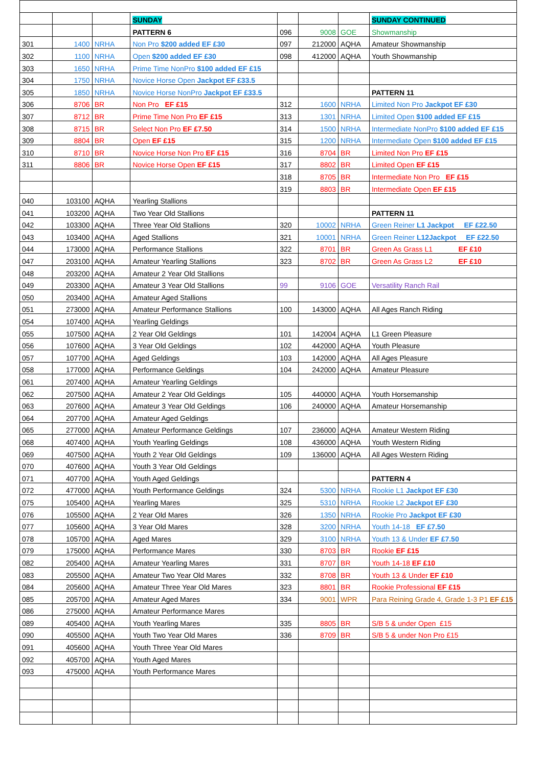| | | | SUNDAY | | | | SUNDAY CONTINUED |
| | | | PATTERN 6 | 096 | 9008 | GOE | Showmanship |
| 301 | 1400 | NRHA | Non Pro $200 added EF £30 | 097 | 212000 | AQHA | Amateur Showmanship |
| 302 | 1100 | NRHA | Open $200 added EF £30 | 098 | 412000 | AQHA | Youth Showmanship |
| 303 | 1650 | NRHA | Prime Time NonPro $100 added EF £15 | | | | |
| 304 | 1750 | NRHA | Novice Horse Open Jackpot EF £33.5 | | | | |
| 305 | 1850 | NRHA | Novice Horse NonPro Jackpot EF £33.5 | | | | PATTERN 11 |
| 306 | 8706 | BR | Non Pro EF £15 | 312 | 1600 | NRHA | Limited Non Pro Jackpot EF £30 |
| 307 | 8712 | BR | Prime Time Non Pro EF £15 | 313 | 1301 | NRHA | Limited Open $100 added EF £15 |
| 308 | 8715 | BR | Select Non Pro EF £7.50 | 314 | 1500 | NRHA | Intermediate NonPro $100 added EF £15 |
| 309 | 8804 | BR | Open EF £15 | 315 | 1200 | NRHA | Intermediate Open $100 added EF £15 |
| 310 | 8710 | BR | Novice Horse Non Pro EF £15 | 316 | 8704 | BR | Limited Non Pro EF £15 |
| 311 | 8806 | BR | Novice Horse Open EF £15 | 317 | 8802 | BR | Limited Open EF £15 |
| | | | | 318 | 8705 | BR | Intermediate Non Pro EF £15 |
| | | | | 319 | 8803 | BR | Intermediate Open EF £15 |
| 040 | 103100 | AQHA | Yearling Stallions | | | | |
| 041 | 103200 | AQHA | Two Year Old Stallions | | | | PATTERN 11 |
| 042 | 103300 | AQHA | Three Year Old Stallions | 320 | 10002 | NRHA | Green Reiner L1 Jackpot EF £22.50 |
| 043 | 103400 | AQHA | Aged Stallions | 321 | 10001 | NRHA | Green Reiner L12Jackpot EF £22.50 |
| 044 | 173000 | AQHA | Performance Stallions | 322 | 8701 | BR | Green As Grass L1 EF £10 |
| 047 | 203100 | AQHA | Amateur Yearling Stallions | 323 | 8702 | BR | Green As Grass L2 EF £10 |
| 048 | 203200 | AQHA | Amateur 2 Year Old Stallions | | | | |
| 049 | 203300 | AQHA | Amateur 3 Year Old Stallions | 99 | 9106 | GOE | Versatility Ranch Rail |
| 050 | 203400 | AQHA | Amateur Aged Stallions | | | | |
| 051 | 273000 | AQHA | Amateur Performance Stallions | 100 | 143000 | AQHA | All Ages Ranch Riding |
| 054 | 107400 | AQHA | Yearling Geldings | | | | |
| 055 | 107500 | AQHA | 2 Year Old Geldings | 101 | 142004 | AQHA | L1 Green Pleasure |
| 056 | 107600 | AQHA | 3 Year Old Geldings | 102 | 442000 | AQHA | Youth Pleasure |
| 057 | 107700 | AQHA | Aged Geldings | 103 | 142000 | AQHA | All Ages Pleasure |
| 058 | 177000 | AQHA | Performance Geldings | 104 | 242000 | AQHA | Amateur Pleasure |
| 061 | 207400 | AQHA | Amateur Yearling Geldings | | | | |
| 062 | 207500 | AQHA | Amateur 2 Year Old Geldings | 105 | 440000 | AQHA | Youth Horsemanship |
| 063 | 207600 | AQHA | Amateur 3 Year Old Geldings | 106 | 240000 | AQHA | Amateur Horsemanship |
| 064 | 207700 | AQHA | Amateur Aged Geldings | | | | |
| 065 | 277000 | AQHA | Amateur Performance Geldings | 107 | 236000 | AQHA | Amateur Western Riding |
| 068 | 407400 | AQHA | Youth Yearling Geldings | 108 | 436000 | AQHA | Youth Western Riding |
| 069 | 407500 | AQHA | Youth 2 Year Old Geldings | 109 | 136000 | AQHA | All Ages Western Riding |
| 070 | 407600 | AQHA | Youth 3 Year Old Geldings | | | | |
| 071 | 407700 | AQHA | Youth Aged Geldings | | | | PATTERN 4 |
| 072 | 477000 | AQHA | Youth Performance Geldings | 324 | 5300 | NRHA | Rookie L1 Jackpot EF £30 |
| 075 | 105400 | AQHA | Yearling Mares | 325 | 5310 | NRHA | Rookie L2 Jackpot EF £30 |
| 076 | 105500 | AQHA | 2 Year Old Mares | 326 | 1350 | NRHA | Rookie Pro Jackpot EF £30 |
| 077 | 105600 | AQHA | 3 Year Old Mares | 328 | 3200 | NRHA | Youth 14-18 EF £7.50 |
| 078 | 105700 | AQHA | Aged Mares | 329 | 3100 | NRHA | Youth 13 & Under EF £7.50 |
| 079 | 175000 | AQHA | Performance Mares | 330 | 8703 | BR | Rookie EF £15 |
| 082 | 205400 | AQHA | Amateur Yearling Mares | 331 | 8707 | BR | Youth 14-18 EF £10 |
| 083 | 205500 | AQHA | Amateur Two Year Old Mares | 332 | 8708 | BR | Youth 13 & Under EF £10 |
| 084 | 205600 | AQHA | Amateur Three Year Old Mares | 323 | 8801 | BR | Rookie Professional EF £15 |
| 085 | 205700 | AQHA | Amateur Aged Mares | 334 | 9001 | WPR | Para Reining Grade 4, Grade 1-3 P1 EF £15 |
| 086 | 275000 | AQHA | Amateur Performance Mares | | | | |
| 089 | 405400 | AQHA | Youth Yearling Mares | 335 | 8805 | BR | S/B 5 & under Open £15 |
| 090 | 405500 | AQHA | Youth Two Year Old Mares | 336 | 8709 | BR | S/B 5 & under Non Pro £15 |
| 091 | 405600 | AQHA | Youth Three Year Old Mares | | | | |
| 092 | 405700 | AQHA | Youth Aged Mares | | | | |
| 093 | 475000 | AQHA | Youth Performance Mares | | | | |